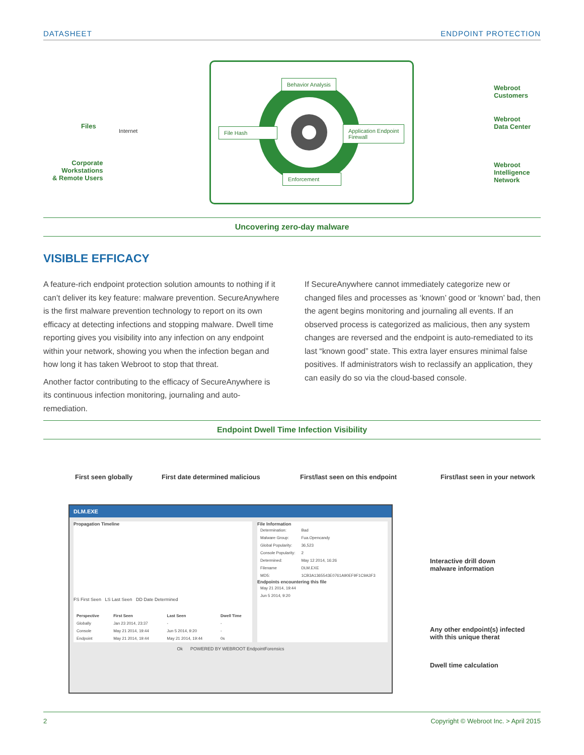DATASHEET ENDPOINT PROTECTION
Files
Internet
Corporate
Workstations
& Remote Users
Behavior Analysis
File Hash
Application Endpoint
Firewall
Enforcement
Webroot
Customers
Webroot
Data Center
Webroot
Intelligence
Network
Uncovering zero-day malware
VISIBLE EFFICACY
A feature-rich endpoint protection solution amounts to nothing if it can’t deliver its key feature: malware prevention. SecureAnywhere is the first malware prevention technology to report on its own efficacy at detecting infections and stopping malware. Dwell time reporting gives you visibility into any infection on any endpoint within your network, showing you when the infection began and how long it has taken Webroot to stop that threat.
Another factor contributing to the efficacy of SecureAnywhere is its continuous infection monitoring, journaling and auto-remediation.
If SecureAnywhere cannot immediately categorize new or changed files and processes as ‘known’ good or ‘known’ bad, then the agent begins monitoring and journaling all events. If an observed process is categorized as malicious, then any system changes are reversed and the endpoint is auto-remediated to its last “known good” state. This extra layer ensures minimal false positives. If administrators wish to reclassify an application, they can easily do so via the cloud-based console.
Endpoint Dwell Time Infection Visibility
First seen globally
First date determined malicious
First/last seen on this endpoint
First/last seen in your network
DLM.EXE
Propagation Timeline
FS First Seen LS Last Seen DD Date Determined
| Perspective | First Seen | Last Seen | Dwell Time |
| --- | --- | --- | --- |
| Globally | Jan 23 2014, 23:37 | - | - |
| Console | May 21 2014, 19:44 | Jun 5 2014, 9:20 | - |
| Endpoint | May 21 2014, 19:44 | May 21 2014, 19:44 | 0s |
File Information
| Determination: | Bad |
| Malware Group: | Fua.Opencandy |
| Global Popularity: | 36,523 |
| Console Popularity: | 2 |
| Determined: | May 12 2014, 16:26 |
| Filename | DLM.EXE |
| MD5: | 1CB3A1365543E0761A90EF9F1C9A3F3 |
Endpoints encountering this file
| May 21 2014, 19:44 |
| Jun 5 2014, 9:20 |
Ok POWERED BY WEBROOT EndpointForensics
Interactive drill down
malware information
Any other endpoint(s) infected
with this unique therat
Dwell time calculation
2 Copyright © Webroot Inc. > April 2015